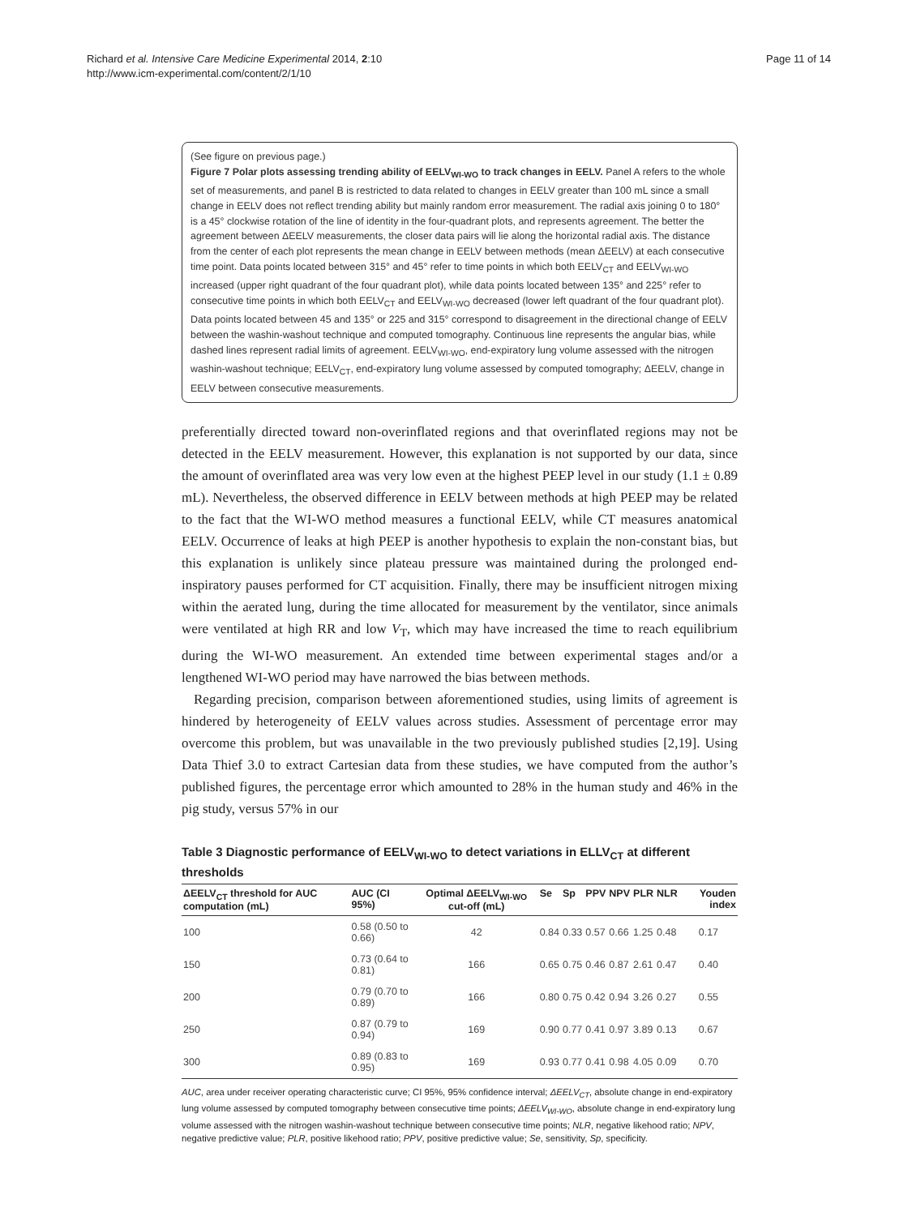Richard et al. Intensive Care Medicine Experimental 2014, 2:10
http://www.icm-experimental.com/content/2/1/10
Page 11 of 14
(See figure on previous page.)
Figure 7 Polar plots assessing trending ability of EELV<sub>WI-WO</sub> to track changes in EELV. Panel A refers to the whole set of measurements, and panel B is restricted to data related to changes in EELV greater than 100 mL since a small change in EELV does not reflect trending ability but mainly random error measurement. The radial axis joining 0 to 180° is a 45° clockwise rotation of the line of identity in the four-quadrant plots, and represents agreement. The better the agreement between ΔEELV measurements, the closer data pairs will lie along the horizontal radial axis. The distance from the center of each plot represents the mean change in EELV between methods (mean ΔEELV) at each consecutive time point. Data points located between 315° and 45° refer to time points in which both EELV<sub>CT</sub> and EELV<sub>WI-WO</sub> increased (upper right quadrant of the four quadrant plot), while data points located between 135° and 225° refer to consecutive time points in which both EELV<sub>CT</sub> and EELV<sub>WI-WO</sub> decreased (lower left quadrant of the four quadrant plot). Data points located between 45 and 135° or 225 and 315° correspond to disagreement in the directional change of EELV between the washin-washout technique and computed tomography. Continuous line represents the angular bias, while dashed lines represent radial limits of agreement. EELV<sub>WI-WO</sub>, end-expiratory lung volume assessed with the nitrogen washin-washout technique; EELV<sub>CT</sub>, end-expiratory lung volume assessed by computed tomography; ΔEELV, change in EELV between consecutive measurements.
preferentially directed toward non-overinflated regions and that overinflated regions may not be detected in the EELV measurement. However, this explanation is not supported by our data, since the amount of overinflated area was very low even at the highest PEEP level in our study (1.1 ± 0.89 mL). Nevertheless, the observed difference in EELV between methods at high PEEP may be related to the fact that the WI-WO method measures a functional EELV, while CT measures anatomical EELV. Occurrence of leaks at high PEEP is another hypothesis to explain the non-constant bias, but this explanation is unlikely since plateau pressure was maintained during the prolonged end-inspiratory pauses performed for CT acquisition. Finally, there may be insufficient nitrogen mixing within the aerated lung, during the time allocated for measurement by the ventilator, since animals were ventilated at high RR and low V<sub>T</sub>, which may have increased the time to reach equilibrium during the WI-WO measurement. An extended time between experimental stages and/or a lengthened WI-WO period may have narrowed the bias between methods.
Regarding precision, comparison between aforementioned studies, using limits of agreement is hindered by heterogeneity of EELV values across studies. Assessment of percentage error may overcome this problem, but was unavailable in the two previously published studies [2,19]. Using Data Thief 3.0 to extract Cartesian data from these studies, we have computed from the author’s published figures, the percentage error which amounted to 28% in the human study and 46% in the pig study, versus 57% in our
Table 3 Diagnostic performance of EELV<sub>WI-WO</sub> to detect variations in ELLV<sub>CT</sub> at different thresholds
| ΔEELV<sub>CT</sub> threshold for AUC computation (mL) | AUC (CI 95%) | Optimal ΔEELV<sub>WI-WO</sub> cut-off (mL) | Se | Sp | PPV | NPV | PLR | NLR | Youden index |
| --- | --- | --- | --- | --- | --- | --- | --- | --- | --- |
| 100 | 0.58 (0.50 to 0.66) | 42 | 0.84 | 0.33 | 0.57 | 0.66 | 1.25 | 0.48 | 0.17 |
| 150 | 0.73 (0.64 to 0.81) | 166 | 0.65 | 0.75 | 0.46 | 0.87 | 2.61 | 0.47 | 0.40 |
| 200 | 0.79 (0.70 to 0.89) | 166 | 0.80 | 0.75 | 0.42 | 0.94 | 3.26 | 0.27 | 0.55 |
| 250 | 0.87 (0.79 to 0.94) | 169 | 0.90 | 0.77 | 0.41 | 0.97 | 3.89 | 0.13 | 0.67 |
| 300 | 0.89 (0.83 to 0.95) | 169 | 0.93 | 0.77 | 0.41 | 0.98 | 4.05 | 0.09 | 0.70 |
AUC, area under receiver operating characteristic curve; CI 95%, 95% confidence interval; ΔEELV<sub>CT</sub>, absolute change in end-expiratory lung volume assessed by computed tomography between consecutive time points; ΔEELV<sub>WI-WO</sub>, absolute change in end-expiratory lung volume assessed with the nitrogen washin-washout technique between consecutive time points; NLR, negative likehood ratio; NPV, negative predictive value; PLR, positive likehood ratio; PPV, positive predictive value; Se, sensitivity, Sp, specificity.